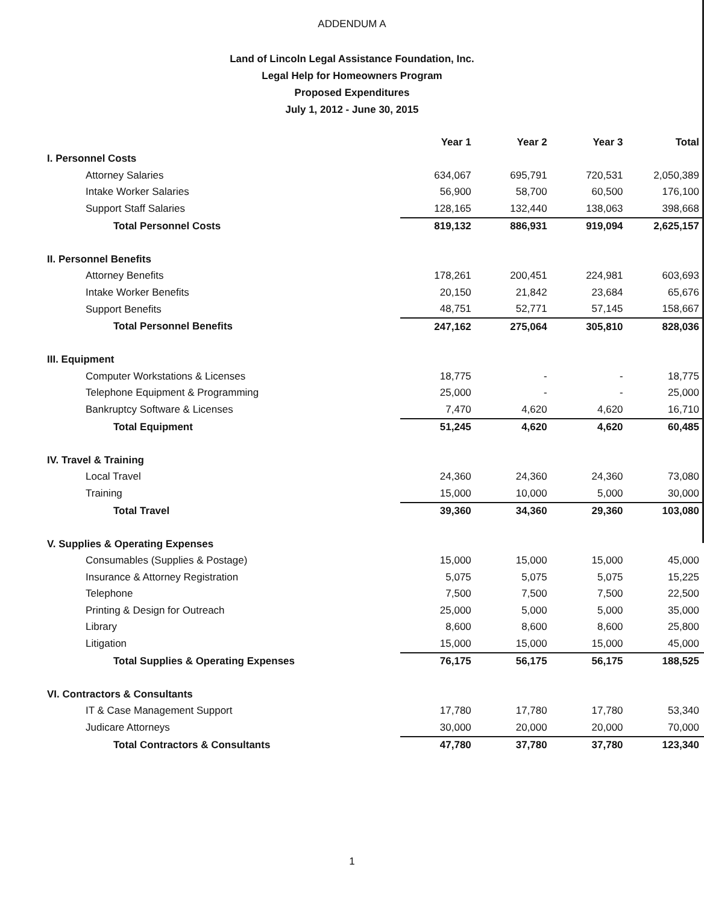ADDENDUM A
Land of Lincoln Legal Assistance Foundation, Inc.
Legal Help for Homeowners Program
Proposed Expenditures
July 1, 2012 - June 30, 2015
| | Year 1 | Year 2 | Year 3 | Total |
| --- | --- | --- | --- | --- |
| I. Personnel Costs | | | | |
| Attorney Salaries | 634,067 | 695,791 | 720,531 | 2,050,389 |
| Intake Worker Salaries | 56,900 | 58,700 | 60,500 | 176,100 |
| Support Staff Salaries | 128,165 | 132,440 | 138,063 | 398,668 |
| Total Personnel Costs | 819,132 | 886,931 | 919,094 | 2,625,157 |
| II. Personnel Benefits | | | | |
| Attorney Benefits | 178,261 | 200,451 | 224,981 | 603,693 |
| Intake Worker Benefits | 20,150 | 21,842 | 23,684 | 65,676 |
| Support Benefits | 48,751 | 52,771 | 57,145 | 158,667 |
| Total Personnel Benefits | 247,162 | 275,064 | 305,810 | 828,036 |
| III. Equipment | | | | |
| Computer Workstations & Licenses | 18,775 | - | - | 18,775 |
| Telephone Equipment & Programming | 25,000 | - | - | 25,000 |
| Bankruptcy Software & Licenses | 7,470 | 4,620 | 4,620 | 16,710 |
| Total Equipment | 51,245 | 4,620 | 4,620 | 60,485 |
| IV. Travel & Training | | | | |
| Local Travel | 24,360 | 24,360 | 24,360 | 73,080 |
| Training | 15,000 | 10,000 | 5,000 | 30,000 |
| Total Travel | 39,360 | 34,360 | 29,360 | 103,080 |
| V. Supplies & Operating Expenses | | | | |
| Consumables (Supplies & Postage) | 15,000 | 15,000 | 15,000 | 45,000 |
| Insurance & Attorney Registration | 5,075 | 5,075 | 5,075 | 15,225 |
| Telephone | 7,500 | 7,500 | 7,500 | 22,500 |
| Printing & Design for Outreach | 25,000 | 5,000 | 5,000 | 35,000 |
| Library | 8,600 | 8,600 | 8,600 | 25,800 |
| Litigation | 15,000 | 15,000 | 15,000 | 45,000 |
| Total Supplies & Operating Expenses | 76,175 | 56,175 | 56,175 | 188,525 |
| VI. Contractors & Consultants | | | | |
| IT & Case Management Support | 17,780 | 17,780 | 17,780 | 53,340 |
| Judicare Attorneys | 30,000 | 20,000 | 20,000 | 70,000 |
| Total Contractors & Consultants | 47,780 | 37,780 | 37,780 | 123,340 |
1